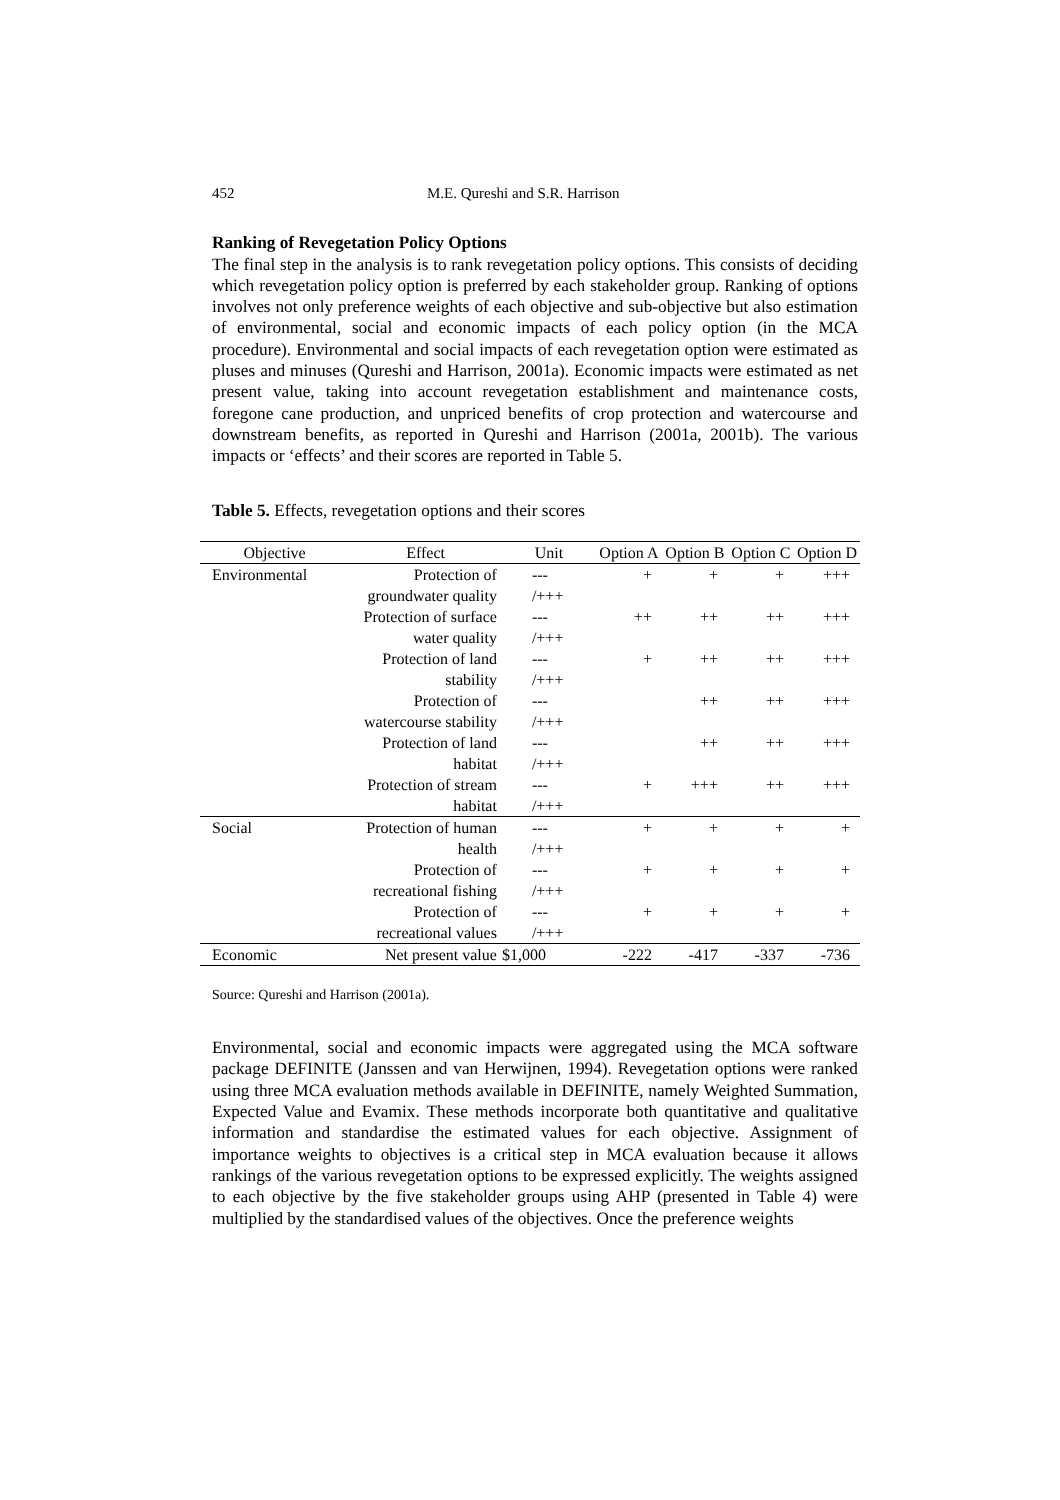452 M.E. Qureshi and S.R. Harrison
Ranking of Revegetation Policy Options
The final step in the analysis is to rank revegetation policy options. This consists of deciding which revegetation policy option is preferred by each stakeholder group. Ranking of options involves not only preference weights of each objective and sub-objective but also estimation of environmental, social and economic impacts of each policy option (in the MCA procedure). Environmental and social impacts of each revegetation option were estimated as pluses and minuses (Qureshi and Harrison, 2001a). Economic impacts were estimated as net present value, taking into account revegetation establishment and maintenance costs, foregone cane production, and unpriced benefits of crop protection and watercourse and downstream benefits, as reported in Qureshi and Harrison (2001a, 2001b). The various impacts or ‘effects’ and their scores are reported in Table 5.
Table 5. Effects, revegetation options and their scores
| Objective | Effect | Unit | Option A | Option B | Option C | Option D |
| --- | --- | --- | --- | --- | --- | --- |
| Environmental | Protection of groundwater quality | --- /+++ | + | + | + | +++ |
| | Protection of surface water quality | --- /+++ | ++ | ++ | ++ | +++ |
| | Protection of land stability | --- /+++ | + | ++ | ++ | +++ |
| | Protection of watercourse stability | --- /+++ | | ++ | ++ | +++ |
| | Protection of land habitat | --- /+++ | | ++ | ++ | +++ |
| | Protection of stream habitat | --- /+++ | + | +++ | ++ | +++ |
| Social | Protection of human health | --- /+++ | + | + | + | + |
| | Protection of recreational fishing | --- /+++ | + | + | + | + |
| | Protection of recreational values | --- /+++ | + | + | + | + |
| Economic | Net present value | $1,000 | -222 | -417 | -337 | -736 |
Source: Qureshi and Harrison (2001a).
Environmental, social and economic impacts were aggregated using the MCA software package DEFINITE (Janssen and van Herwijnen, 1994). Revegetation options were ranked using three MCA evaluation methods available in DEFINITE, namely Weighted Summation, Expected Value and Evamix. These methods incorporate both quantitative and qualitative information and standardise the estimated values for each objective. Assignment of importance weights to objectives is a critical step in MCA evaluation because it allows rankings of the various revegetation options to be expressed explicitly. The weights assigned to each objective by the five stakeholder groups using AHP (presented in Table 4) were multiplied by the standardised values of the objectives. Once the preference weights